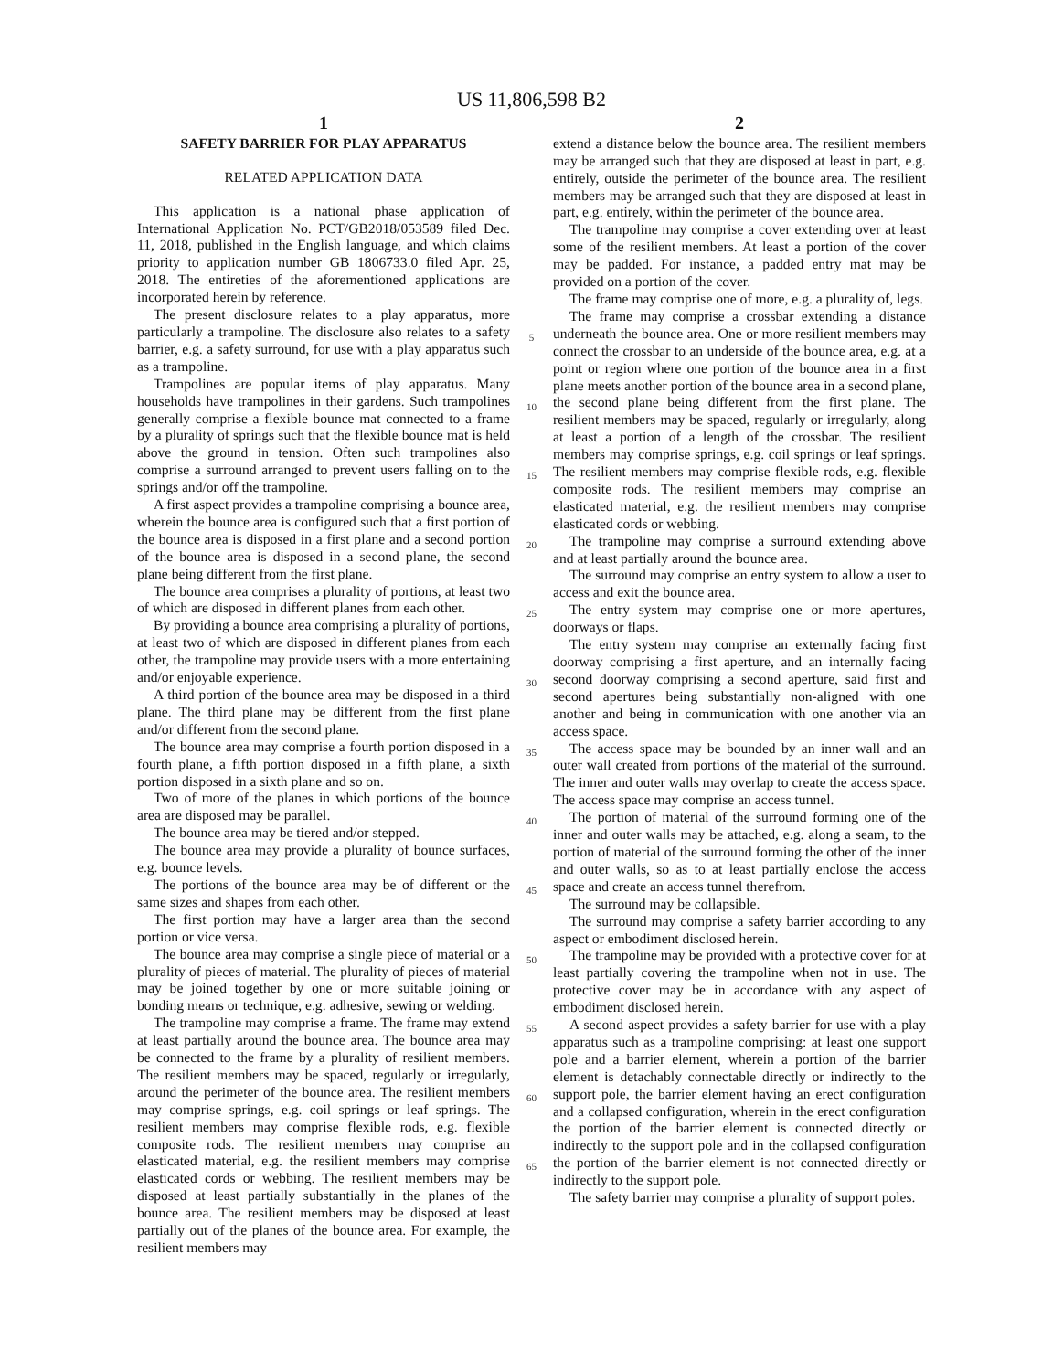US 11,806,598 B2
1
SAFETY BARRIER FOR PLAY APPARATUS
RELATED APPLICATION DATA
This application is a national phase application of International Application No. PCT/GB2018/053589 filed Dec. 11, 2018, published in the English language, and which claims priority to application number GB 1806733.0 filed Apr. 25, 2018. The entireties of the aforementioned applications are incorporated herein by reference.
The present disclosure relates to a play apparatus, more particularly a trampoline. The disclosure also relates to a safety barrier, e.g. a safety surround, for use with a play apparatus such as a trampoline.
Trampolines are popular items of play apparatus. Many households have trampolines in their gardens. Such trampolines generally comprise a flexible bounce mat connected to a frame by a plurality of springs such that the flexible bounce mat is held above the ground in tension. Often such trampolines also comprise a surround arranged to prevent users falling on to the springs and/or off the trampoline.
A first aspect provides a trampoline comprising a bounce area, wherein the bounce area is configured such that a first portion of the bounce area is disposed in a first plane and a second portion of the bounce area is disposed in a second plane, the second plane being different from the first plane.
The bounce area comprises a plurality of portions, at least two of which are disposed in different planes from each other.
By providing a bounce area comprising a plurality of portions, at least two of which are disposed in different planes from each other, the trampoline may provide users with a more entertaining and/or enjoyable experience.
A third portion of the bounce area may be disposed in a third plane. The third plane may be different from the first plane and/or different from the second plane.
The bounce area may comprise a fourth portion disposed in a fourth plane, a fifth portion disposed in a fifth plane, a sixth portion disposed in a sixth plane and so on.
Two of more of the planes in which portions of the bounce area are disposed may be parallel.
The bounce area may be tiered and/or stepped.
The bounce area may provide a plurality of bounce surfaces, e.g. bounce levels.
The portions of the bounce area may be of different or the same sizes and shapes from each other.
The first portion may have a larger area than the second portion or vice versa.
The bounce area may comprise a single piece of material or a plurality of pieces of material. The plurality of pieces of material may be joined together by one or more suitable joining or bonding means or technique, e.g. adhesive, sewing or welding.
The trampoline may comprise a frame. The frame may extend at least partially around the bounce area. The bounce area may be connected to the frame by a plurality of resilient members. The resilient members may be spaced, regularly or irregularly, around the perimeter of the bounce area. The resilient members may comprise springs, e.g. coil springs or leaf springs. The resilient members may comprise flexible rods, e.g. flexible composite rods. The resilient members may comprise an elasticated material, e.g. the resilient members may comprise elasticated cords or webbing. The resilient members may be disposed at least partially substantially in the planes of the bounce area. The resilient members may be disposed at least partially out of the planes of the bounce area. For example, the resilient members may
5
10
15
20
25
30
35
40
45
50
55
60
65
2
extend a distance below the bounce area. The resilient members may be arranged such that they are disposed at least in part, e.g. entirely, outside the perimeter of the bounce area. The resilient members may be arranged such that they are disposed at least in part, e.g. entirely, within the perimeter of the bounce area.
The trampoline may comprise a cover extending over at least some of the resilient members. At least a portion of the cover may be padded. For instance, a padded entry mat may be provided on a portion of the cover.
The frame may comprise one of more, e.g. a plurality of, legs.
The frame may comprise a crossbar extending a distance underneath the bounce area. One or more resilient members may connect the crossbar to an underside of the bounce area, e.g. at a point or region where one portion of the bounce area in a first plane meets another portion of the bounce area in a second plane, the second plane being different from the first plane. The resilient members may be spaced, regularly or irregularly, along at least a portion of a length of the crossbar. The resilient members may comprise springs, e.g. coil springs or leaf springs. The resilient members may comprise flexible rods, e.g. flexible composite rods. The resilient members may comprise an elasticated material, e.g. the resilient members may comprise elasticated cords or webbing.
The trampoline may comprise a surround extending above and at least partially around the bounce area.
The surround may comprise an entry system to allow a user to access and exit the bounce area.
The entry system may comprise one or more apertures, doorways or flaps.
The entry system may comprise an externally facing first doorway comprising a first aperture, and an internally facing second doorway comprising a second aperture, said first and second apertures being substantially non-aligned with one another and being in communication with one another via an access space.
The access space may be bounded by an inner wall and an outer wall created from portions of the material of the surround. The inner and outer walls may overlap to create the access space. The access space may comprise an access tunnel.
The portion of material of the surround forming one of the inner and outer walls may be attached, e.g. along a seam, to the portion of material of the surround forming the other of the inner and outer walls, so as to at least partially enclose the access space and create an access tunnel therefrom.
The surround may be collapsible.
The surround may comprise a safety barrier according to any aspect or embodiment disclosed herein.
The trampoline may be provided with a protective cover for at least partially covering the trampoline when not in use. The protective cover may be in accordance with any aspect of embodiment disclosed herein.
A second aspect provides a safety barrier for use with a play apparatus such as a trampoline comprising: at least one support pole and a barrier element, wherein a portion of the barrier element is detachably connectable directly or indirectly to the support pole, the barrier element having an erect configuration and a collapsed configuration, wherein in the erect configuration the portion of the barrier element is connected directly or indirectly to the support pole and in the collapsed configuration the portion of the barrier element is not connected directly or indirectly to the support pole.
The safety barrier may comprise a plurality of support poles.